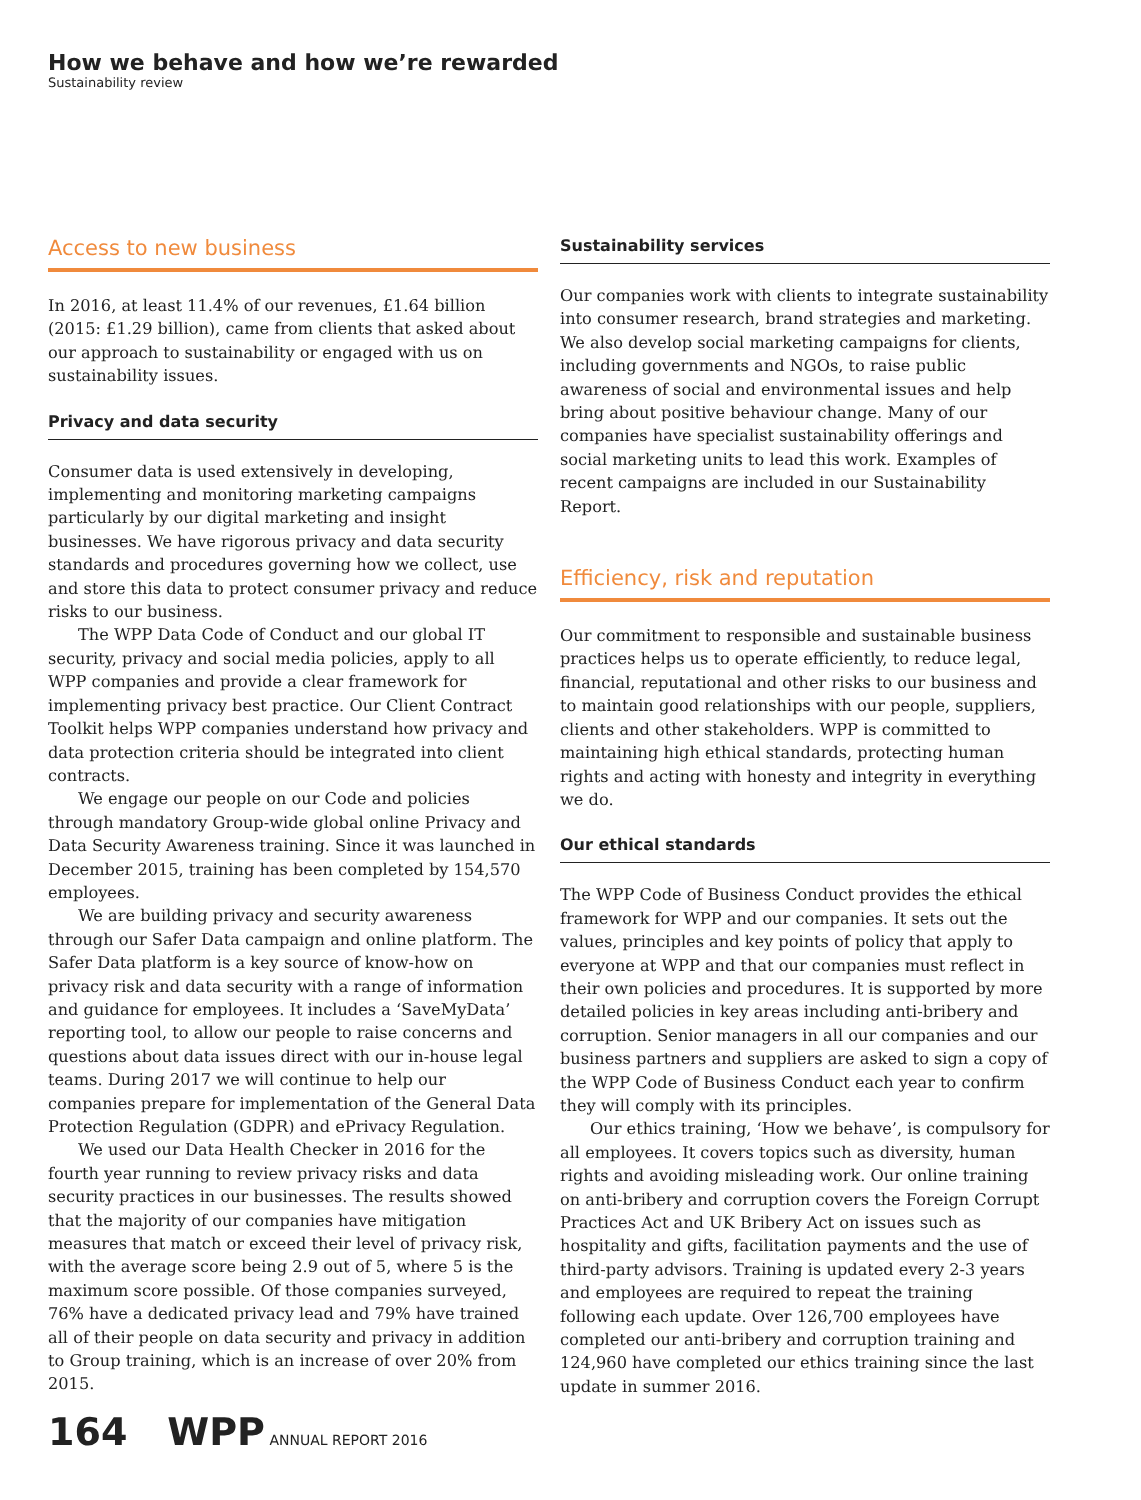How we behave and how we’re rewarded
Sustainability review
Access to new business
In 2016, at least 11.4% of our revenues, £1.64 billion (2015: £1.29 billion), came from clients that asked about our approach to sustainability or engaged with us on sustainability issues.
Privacy and data security
Consumer data is used extensively in developing, implementing and monitoring marketing campaigns particularly by our digital marketing and insight businesses. We have rigorous privacy and data security standards and procedures governing how we collect, use and store this data to protect consumer privacy and reduce risks to our business.
The WPP Data Code of Conduct and our global IT security, privacy and social media policies, apply to all WPP companies and provide a clear framework for implementing privacy best practice. Our Client Contract Toolkit helps WPP companies understand how privacy and data protection criteria should be integrated into client contracts.
We engage our people on our Code and policies through mandatory Group-wide global online Privacy and Data Security Awareness training. Since it was launched in December 2015, training has been completed by 154,570 employees.
We are building privacy and security awareness through our Safer Data campaign and online platform. The Safer Data platform is a key source of know-how on privacy risk and data security with a range of information and guidance for employees. It includes a ‘SaveMyData’ reporting tool, to allow our people to raise concerns and questions about data issues direct with our in-house legal teams. During 2017 we will continue to help our companies prepare for implementation of the General Data Protection Regulation (GDPR) and ePrivacy Regulation.
We used our Data Health Checker in 2016 for the fourth year running to review privacy risks and data security practices in our businesses. The results showed that the majority of our companies have mitigation measures that match or exceed their level of privacy risk, with the average score being 2.9 out of 5, where 5 is the maximum score possible. Of those companies surveyed, 76% have a dedicated privacy lead and 79% have trained all of their people on data security and privacy in addition to Group training, which is an increase of over 20% from 2015.
Sustainability services
Our companies work with clients to integrate sustainability into consumer research, brand strategies and marketing. We also develop social marketing campaigns for clients, including governments and NGOs, to raise public awareness of social and environmental issues and help bring about positive behaviour change. Many of our companies have specialist sustainability offerings and social marketing units to lead this work. Examples of recent campaigns are included in our Sustainability Report.
Efficiency, risk and reputation
Our commitment to responsible and sustainable business practices helps us to operate efficiently, to reduce legal, financial, reputational and other risks to our business and to maintain good relationships with our people, suppliers, clients and other stakeholders. WPP is committed to maintaining high ethical standards, protecting human rights and acting with honesty and integrity in everything we do.
Our ethical standards
The WPP Code of Business Conduct provides the ethical framework for WPP and our companies. It sets out the values, principles and key points of policy that apply to everyone at WPP and that our companies must reflect in their own policies and procedures. It is supported by more detailed policies in key areas including anti-bribery and corruption. Senior managers in all our companies and our business partners and suppliers are asked to sign a copy of the WPP Code of Business Conduct each year to confirm they will comply with its principles.
Our ethics training, ‘How we behave’, is compulsory for all employees. It covers topics such as diversity, human rights and avoiding misleading work. Our online training on anti-bribery and corruption covers the Foreign Corrupt Practices Act and UK Bribery Act on issues such as hospitality and gifts, facilitation payments and the use of third-party advisors. Training is updated every 2-3 years and employees are required to repeat the training following each update. Over 126,700 employees have completed our anti-bribery and corruption training and 124,960 have completed our ethics training since the last update in summer 2016.
164 WPP ANNUAL REPORT 2016